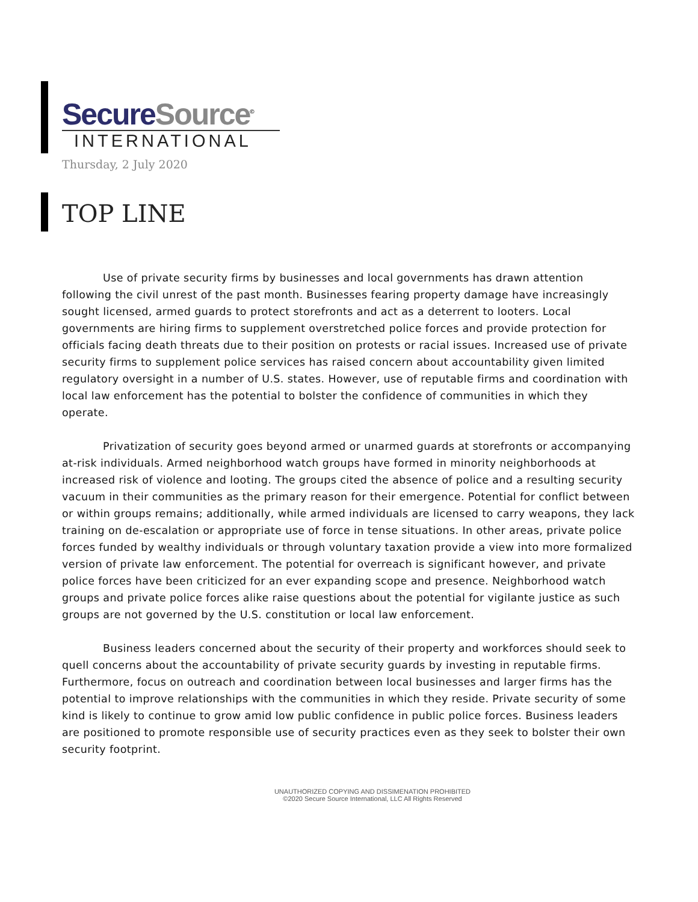Secure Source<sup>©</sup>
INTERNATIONAL
Thursday, 2 July 2020
TOP LINE
Use of private security firms by businesses and local governments has drawn attention following the civil unrest of the past month. Businesses fearing property damage have increasingly sought licensed, armed guards to protect storefronts and act as a deterrent to looters. Local governments are hiring firms to supplement overstretched police forces and provide protection for officials facing death threats due to their position on protests or racial issues. Increased use of private security firms to supplement police services has raised concern about accountability given limited regulatory oversight in a number of U.S. states. However, use of reputable firms and coordination with local law enforcement has the potential to bolster the confidence of communities in which they operate.
Privatization of security goes beyond armed or unarmed guards at storefronts or accompanying at-risk individuals. Armed neighborhood watch groups have formed in minority neighborhoods at increased risk of violence and looting. The groups cited the absence of police and a resulting security vacuum in their communities as the primary reason for their emergence. Potential for conflict between or within groups remains; additionally, while armed individuals are licensed to carry weapons, they lack training on de-escalation or appropriate use of force in tense situations. In other areas, private police forces funded by wealthy individuals or through voluntary taxation provide a view into more formalized version of private law enforcement. The potential for overreach is significant however, and private police forces have been criticized for an ever expanding scope and presence. Neighborhood watch groups and private police forces alike raise questions about the potential for vigilante justice as such groups are not governed by the U.S. constitution or local law enforcement.
Business leaders concerned about the security of their property and workforces should seek to quell concerns about the accountability of private security guards by investing in reputable firms. Furthermore, focus on outreach and coordination between local businesses and larger firms has the potential to improve relationships with the communities in which they reside. Private security of some kind is likely to continue to grow amid low public confidence in public police forces. Business leaders are positioned to promote responsible use of security practices even as they seek to bolster their own security footprint.
UNAUTHORIZED COPYING AND DISSIMENATION PROHIBITED
©2020 Secure Source International, LLC All Rights Reserved